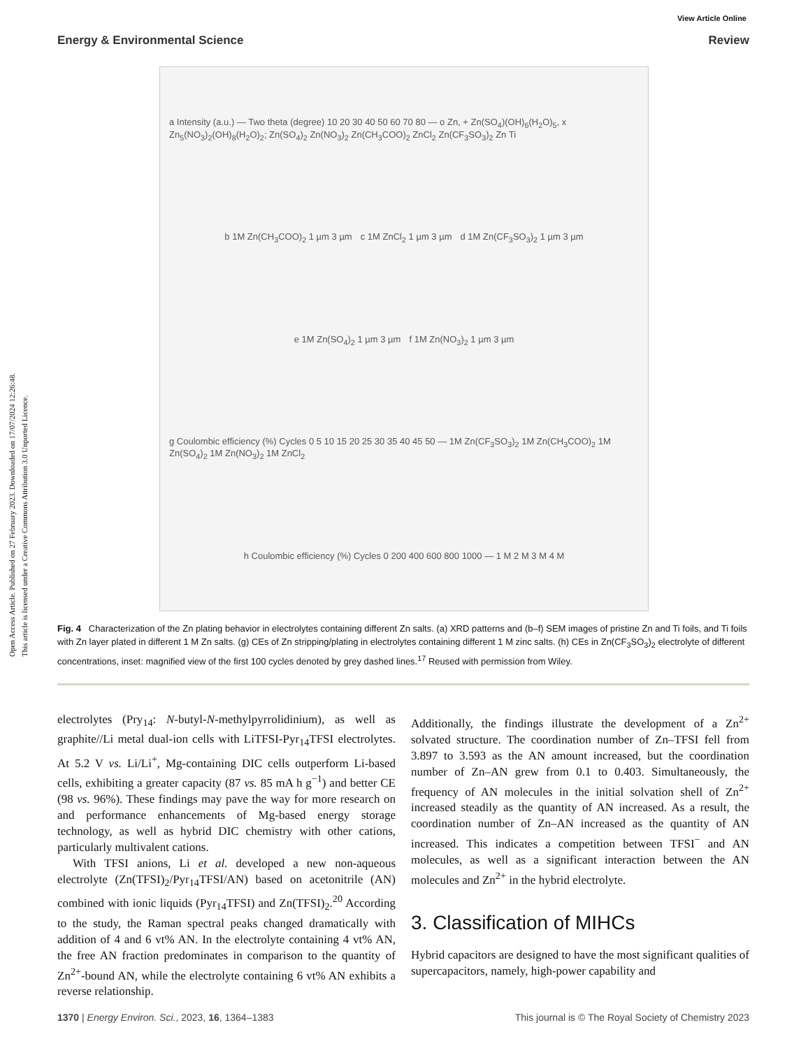Open Access Article. Published on 27 February 2023. Downloaded on 17/07/2024 12:26:48.
This article is licensed under a Creative Commons Attribution 3.0 Unported Licence.
View Article Online
Energy & Environmental Science Review
a Intensity (a.u.) — Two theta (degree) 10 20 30 40 50 60 70 80 — o Zn, + Zn(SO<sub>4</sub>)(OH)<sub>6</sub>(H<sub>2</sub>O)<sub>5</sub>, x Zn<sub>5</sub>(NO<sub>3</sub>)<sub>2</sub>(OH)<sub>8</sub>(H<sub>2</sub>O)<sub>2</sub>; Zn(SO<sub>4</sub>)<sub>2</sub> Zn(NO<sub>3</sub>)<sub>2</sub> Zn(CH<sub>3</sub>COO)<sub>2</sub> ZnCl<sub>2</sub> Zn(CF<sub>3</sub>SO<sub>3</sub>)<sub>2</sub> Zn Ti b 1M Zn(CH<sub>3</sub>COO)<sub>2</sub> 1 µm 3 µm c 1M ZnCl<sub>2</sub> 1 µm 3 µm d 1M Zn(CF<sub>3</sub>SO<sub>3</sub>)<sub>2</sub> 1 µm 3 µm e 1M Zn(SO<sub>4</sub>)<sub>2</sub> 1 µm 3 µm f 1M Zn(NO<sub>3</sub>)<sub>2</sub> 1 µm 3 µm g Coulombic efficiency (%) Cycles 0 5 10 15 20 25 30 35 40 45 50 — 1M Zn(CF<sub>3</sub>SO<sub>3</sub>)<sub>2</sub> 1M Zn(CH<sub>3</sub>COO)<sub>2</sub> 1M Zn(SO<sub>4</sub>)<sub>2</sub> 1M Zn(NO<sub>3</sub>)<sub>2</sub> 1M ZnCl<sub>2</sub> h Coulombic efficiency (%) Cycles 0 200 400 600 800 1000 — 1 M 2 M 3 M 4 M
Fig. 4 Characterization of the Zn plating behavior in electrolytes containing different Zn salts. (a) XRD patterns and (b–f) SEM images of pristine Zn and Ti foils, and Ti foils with Zn layer plated in different 1 M Zn salts. (g) CEs of Zn stripping/plating in electrolytes containing different 1 M zinc salts. (h) CEs in Zn(CF<sub>3</sub>SO<sub>3</sub>)<sub>2</sub> electrolyte of different concentrations, inset: magnified view of the first 100 cycles denoted by grey dashed lines.<sup>17</sup> Reused with permission from Wiley.
electrolytes (Pry<sub>14</sub>: N-butyl-N-methylpyrrolidinium), as well as graphite//Li metal dual-ion cells with LiTFSI-Pyr<sub>14</sub>TFSI electrolytes. At 5.2 V vs. Li/Li<sup>+</sup>, Mg-containing DIC cells outperform Li-based cells, exhibiting a greater capacity (87 vs. 85 mA h g<sup>−1</sup>) and better CE (98 vs. 96%). These findings may pave the way for more research on and performance enhancements of Mg-based energy storage technology, as well as hybrid DIC chemistry with other cations, particularly multivalent cations.
With TFSI anions, Li et al. developed a new non-aqueous electrolyte (Zn(TFSI)<sub>2</sub>/Pyr<sub>14</sub>TFSI/AN) based on acetonitrile (AN) combined with ionic liquids (Pyr<sub>14</sub>TFSI) and Zn(TFSI)<sub>2</sub>.<sup>20</sup> According to the study, the Raman spectral peaks changed dramatically with addition of 4 and 6 vt% AN. In the electrolyte containing 4 vt% AN, the free AN fraction predominates in comparison to the quantity of Zn<sup>2+</sup>-bound AN, while the electrolyte containing 6 vt% AN exhibits a reverse relationship.
Additionally, the findings illustrate the development of a Zn<sup>2+</sup> solvated structure. The coordination number of Zn–TFSI fell from 3.897 to 3.593 as the AN amount increased, but the coordination number of Zn–AN grew from 0.1 to 0.403. Simultaneously, the frequency of AN molecules in the initial solvation shell of Zn<sup>2+</sup> increased steadily as the quantity of AN increased. As a result, the coordination number of Zn–AN increased as the quantity of AN increased. This indicates a competition between TFSI<sup>−</sup> and AN molecules, as well as a significant interaction between the AN molecules and Zn<sup>2+</sup> in the hybrid electrolyte.
3. Classification of MIHCs
Hybrid capacitors are designed to have the most significant qualities of supercapacitors, namely, high-power capability and
1370 | Energy Environ. Sci., 2023, 16, 1364–1383 This journal is © The Royal Society of Chemistry 2023